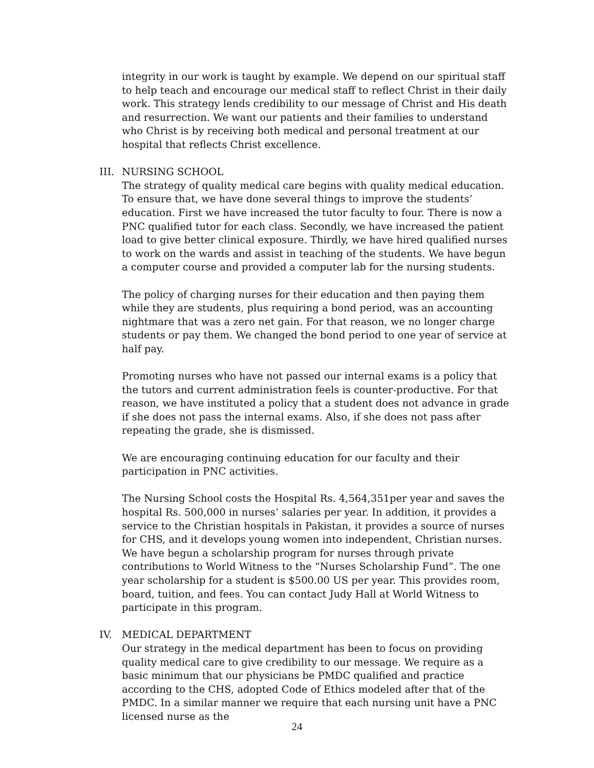integrity in our work is taught by example. We depend on our spiritual staff to help teach and encourage our medical staff to reflect Christ in their daily work. This strategy lends credibility to our message of Christ and His death and resurrection. We want our patients and their families to understand who Christ is by receiving both medical and personal treatment at our hospital that reflects Christ excellence.
III. NURSING SCHOOL
The strategy of quality medical care begins with quality medical education. To ensure that, we have done several things to improve the students’ education. First we have increased the tutor faculty to four. There is now a PNC qualified tutor for each class. Secondly, we have increased the patient load to give better clinical exposure. Thirdly, we have hired qualified nurses to work on the wards and assist in teaching of the students. We have begun a computer course and provided a computer lab for the nursing students.
The policy of charging nurses for their education and then paying them while they are students, plus requiring a bond period, was an accounting nightmare that was a zero net gain. For that reason, we no longer charge students or pay them. We changed the bond period to one year of service at half pay.
Promoting nurses who have not passed our internal exams is a policy that the tutors and current administration feels is counter-productive. For that reason, we have instituted a policy that a student does not advance in grade if she does not pass the internal exams. Also, if she does not pass after repeating the grade, she is dismissed.
We are encouraging continuing education for our faculty and their participation in PNC activities.
The Nursing School costs the Hospital Rs. 4,564,351per year and saves the hospital Rs. 500,000 in nurses’ salaries per year. In addition, it provides a service to the Christian hospitals in Pakistan, it provides a source of nurses for CHS, and it develops young women into independent, Christian nurses. We have begun a scholarship program for nurses through private contributions to World Witness to the “Nurses Scholarship Fund”. The one year scholarship for a student is $500.00 US per year. This provides room, board, tuition, and fees. You can contact Judy Hall at World Witness to participate in this program.
IV. MEDICAL DEPARTMENT
Our strategy in the medical department has been to focus on providing quality medical care to give credibility to our message. We require as a basic minimum that our physicians be PMDC qualified and practice according to the CHS, adopted Code of Ethics modeled after that of the PMDC. In a similar manner we require that each nursing unit have a PNC licensed nurse as the
24